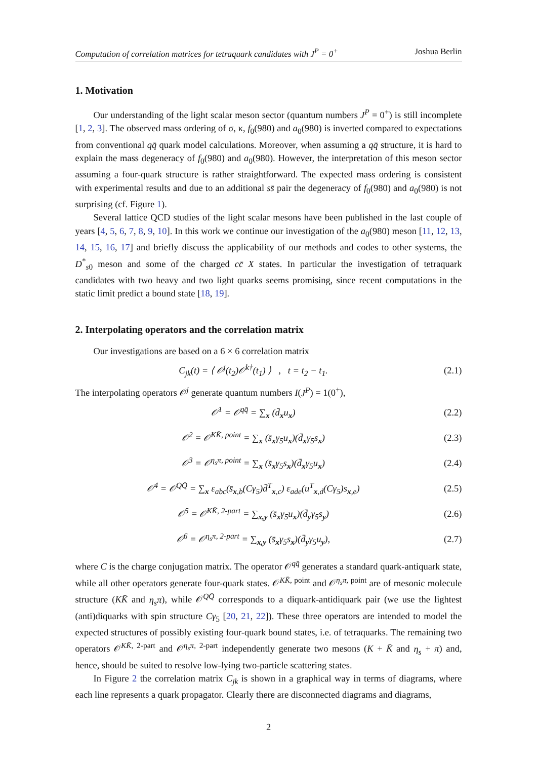Computation of correlation matrices for tetraquark candidates with J<sup>P</sup> = 0<sup>+</sup> Joshua Berlin
1. Motivation
Our understanding of the light scalar meson sector (quantum numbers J<sup>P</sup> = 0<sup>+</sup>) is still incomplete [1, 2, 3]. The observed mass ordering of σ, κ, f<sub>0</sub>(980) and a<sub>0</sub>(980) is inverted compared to expectations from conventional qq̄ quark model calculations. Moreover, when assuming a qq̄ structure, it is hard to explain the mass degeneracy of f<sub>0</sub>(980) and a<sub>0</sub>(980). However, the interpretation of this meson sector assuming a four-quark structure is rather straightforward. The expected mass ordering is consistent with experimental results and due to an additional ss̄ pair the degeneracy of f<sub>0</sub>(980) and a<sub>0</sub>(980) is not surprising (cf. Figure 1).
Several lattice QCD studies of the light scalar mesons have been published in the last couple of years [4, 5, 6, 7, 8, 9, 10]. In this work we continue our investigation of the a<sub>0</sub>(980) meson [11, 12, 13, 14, 15, 16, 17] and briefly discuss the applicability of our methods and codes to other systems, the D<sup>*</sup><sub>s0</sub> meson and some of the charged cc̄ X states. In particular the investigation of tetraquark candidates with two heavy and two light quarks seems promising, since recent computations in the static limit predict a bound state [18, 19].
2. Interpolating operators and the correlation matrix
Our investigations are based on a 6 × 6 correlation matrix
C<sub>jk</sub>(t) = ⟨ 𝒪<sup>j</sup>(t<sub>2</sub>)𝒪<sup>k†</sup>(t<sub>1</sub>) ⟩ , t = t<sub>2</sub> − t<sub>1</sub>. (2.1)
The interpolating operators 𝒪<sup>j</sup> generate quantum numbers I(J<sup>P</sup>) = 1(0<sup>+</sup>),
𝒪<sup>1</sup> = 𝒪<sup>qq̄</sup> = ∑<sub>x</sub> (d̄<sub>x</sub>u<sub>x</sub>) (2.2)
𝒪<sup>2</sup> = 𝒪<sup>KK̄, point</sup> = ∑<sub>x</sub> (s̄<sub>x</sub>γ<sub>5</sub>u<sub>x</sub>)(d̄<sub>x</sub>γ<sub>5</sub>s<sub>x</sub>) (2.3)
𝒪<sup>3</sup> = 𝒪<sup>η<sub>s</sub>π, point</sup> = ∑<sub>x</sub> (s̄<sub>x</sub>γ<sub>5</sub>s<sub>x</sub>)(d̄<sub>x</sub>γ<sub>5</sub>u<sub>x</sub>) (2.4)
𝒪<sup>4</sup> = 𝒪<sup>QQ̄</sup> = ∑<sub>x</sub> ε<sub>abc</sub>(s̄<sub>x,b</sub>(Cγ<sub>5</sub>)d̄<sup>T</sup><sub>x,c</sub>) ε<sub>ade</sub>(u<sup>T</sup><sub>x,d</sub>(Cγ<sub>5</sub>)s<sub>x,e</sub>) (2.5)
𝒪<sup>5</sup> = 𝒪<sup>KK̄, 2-part</sup> = ∑<sub>x,y</sub> (s̄<sub>x</sub>γ<sub>5</sub>u<sub>x</sub>)(d̄<sub>y</sub>γ<sub>5</sub>s<sub>y</sub>) (2.6)
𝒪<sup>6</sup> = 𝒪<sup>η<sub>s</sub>π, 2-part</sup> = ∑<sub>x,y</sub> (s̄<sub>x</sub>γ<sub>5</sub>s<sub>x</sub>)(d̄<sub>y</sub>γ<sub>5</sub>u<sub>y</sub>), (2.7)
where C is the charge conjugation matrix. The operator 𝒪<sup>qq̄</sup> generates a standard quark-antiquark state, while all other operators generate four-quark states. 𝒪<sup>KK̄, point</sup> and 𝒪<sup>η<sub>s</sub>π, point</sup> are of mesonic molecule structure (KK̄ and η<sub>s</sub>π), while 𝒪<sup>QQ̄</sup> corresponds to a diquark-antidiquark pair (we use the lightest (anti)diquarks with spin structure Cγ<sub>5</sub> [20, 21, 22]). These three operators are intended to model the expected structures of possibly existing four-quark bound states, i.e. of tetraquarks. The remaining two operators 𝒪<sup>KK̄, 2-part</sup> and 𝒪<sup>η<sub>s</sub>π, 2-part</sup> independently generate two mesons (K + K̄ and η<sub>s</sub> + π) and, hence, should be suited to resolve low-lying two-particle scattering states.
In Figure 2 the correlation matrix C<sub>jk</sub> is shown in a graphical way in terms of diagrams, where each line represents a quark propagator. Clearly there are disconnected diagrams and diagrams,
2